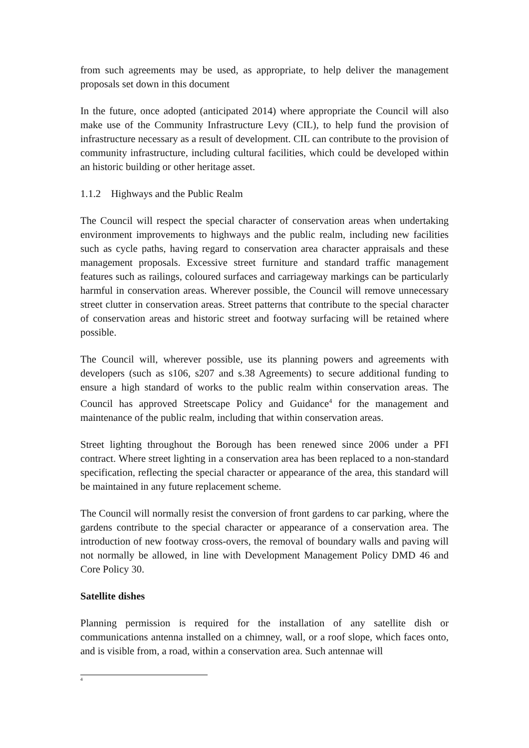from such agreements may be used, as appropriate, to help deliver the management proposals set down in this document
In the future, once adopted (anticipated 2014) where appropriate the Council will also make use of the Community Infrastructure Levy (CIL), to help fund the provision of infrastructure necessary as a result of development. CIL can contribute to the provision of community infrastructure, including cultural facilities, which could be developed within an historic building or other heritage asset.
1.1.2 Highways and the Public Realm
The Council will respect the special character of conservation areas when undertaking environment improvements to highways and the public realm, including new facilities such as cycle paths, having regard to conservation area character appraisals and these management proposals. Excessive street furniture and standard traffic management features such as railings, coloured surfaces and carriageway markings can be particularly harmful in conservation areas. Wherever possible, the Council will remove unnecessary street clutter in conservation areas. Street patterns that contribute to the special character of conservation areas and historic street and footway surfacing will be retained where possible.
The Council will, wherever possible, use its planning powers and agreements with developers (such as s106, s207 and s.38 Agreements) to secure additional funding to ensure a high standard of works to the public realm within conservation areas. The Council has approved Streetscape Policy and Guidance<sup>4</sup> for the management and maintenance of the public realm, including that within conservation areas.
Street lighting throughout the Borough has been renewed since 2006 under a PFI contract. Where street lighting in a conservation area has been replaced to a non-standard specification, reflecting the special character or appearance of the area, this standard will be maintained in any future replacement scheme.
The Council will normally resist the conversion of front gardens to car parking, where the gardens contribute to the special character or appearance of a conservation area. The introduction of new footway cross-overs, the removal of boundary walls and paving will not normally be allowed, in line with Development Management Policy DMD 46 and Core Policy 30.
Satellite dishes
Planning permission is required for the installation of any satellite dish or communications antenna installed on a chimney, wall, or a roof slope, which faces onto, and is visible from, a road, within a conservation area. Such antennae will
<sup>4</sup>